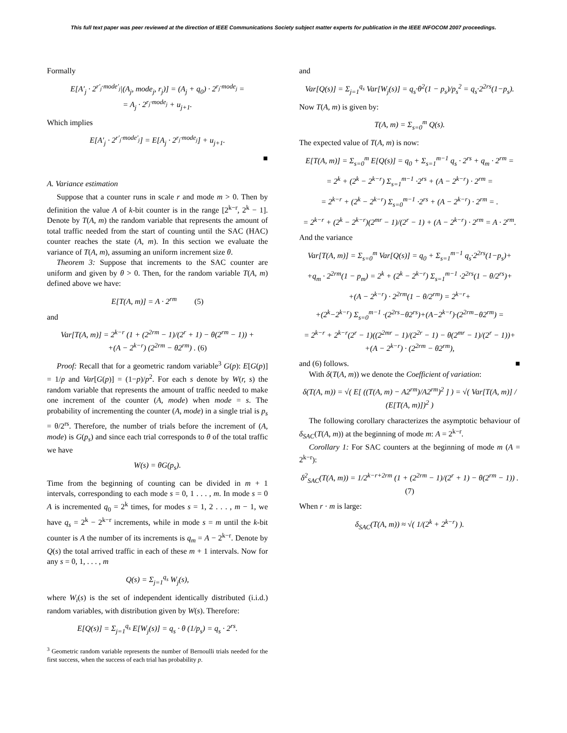This full text paper was peer reviewed at the direction of IEEE Communications Society subject matter experts for publication in the IEEE INFOCOM 2007 proceedings.
Formally
E[A′<sub>j</sub> · 2<sup>r′<sub>j</sub>·mode′<sub>j</sub></sup>|(A<sub>j</sub>, mode<sub>j</sub>, r<sub>j</sub>)] = (A<sub>j</sub> + q<sub>0</sub>) · 2<sup>r<sub>j</sub>·mode<sub>j</sub></sup> =
= A<sub>j</sub> · 2<sup>r<sub>j</sub>·mode<sub>j</sub></sup> + u<sub>j+1</sub>.
Which implies
E[A′<sub>j</sub> · 2<sup>r′<sub>j</sub>·mode′<sub>j</sub></sup>] = E[A<sub>j</sub> · 2<sup>r<sub>j</sub>·mode<sub>j</sub></sup>] + u<sub>j+1</sub>.
■
A. Variance estimation
Suppose that a counter runs in scale r and mode m > 0. Then by definition the value A of k-bit counter is in the range [2<sup>k−r</sup>, 2<sup>k</sup> − 1]. Denote by T(A, m) the random variable that represents the amount of total traffic needed from the start of counting until the SAC (HAC) counter reaches the state (A, m). In this section we evaluate the variance of T(A, m), assuming an uniform increment size θ.
Theorem 3: Suppose that increments to the SAC counter are uniform and given by θ > 0. Then, for the random variable T(A, m) defined above we have:
E[T(A, m)] = A · 2<sup>rm</sup> (5)
and
Var[T(A, m)] = 2<sup>k−r</sup> (1 + (2<sup>2rm</sup> − 1)/(2<sup>r</sup> + 1) − θ(2<sup>rm</sup> − 1)) +
+(A − 2<sup>k−r</sup>) (2<sup>2rm</sup> − θ2<sup>rm</sup>) . (6)
Proof: Recall that for a geometric random variable<sup>3</sup> G(p): E[G(p)] = 1/p and Var[G(p)] = (1−p)/p<sup>2</sup>. For each s denote by W(r, s) the random variable that represents the amount of traffic needed to make one increment of the counter (A, mode) when mode = s. The probability of incrementing the counter (A, mode) in a single trial is p<sub>s</sub> = θ/2<sup>rs</sup>. Therefore, the number of trials before the increment of (A, mode) is G(p<sub>s</sub>) and since each trial corresponds to θ of the total traffic we have
W(s) = θG(p<sub>s</sub>).
Time from the beginning of counting can be divided in m + 1 intervals, corresponding to each mode s = 0, 1 . . . , m. In mode s = 0 A is incremented q<sub>0</sub> = 2<sup>k</sup> times, for modes s = 1, 2 . . . , m − 1, we have q<sub>s</sub> = 2<sup>k</sup> − 2<sup>k−r</sup> increments, while in mode s = m until the k-bit counter is A the number of its increments is q<sub>m</sub> = A − 2<sup>k−r</sup>. Denote by Q(s) the total arrived traffic in each of these m + 1 intervals. Now for any s = 0, 1, . . . , m
Q(s) = Σ<sub>j=1</sub><sup>q<sub>s</sub></sup> W<sub>j</sub>(s),
where W<sub>i</sub>(s) is the set of independent identically distributed (i.i.d.) random variables, with distribution given by W(s). Therefore:
E[Q(s)] = Σ<sub>j=1</sub><sup>q<sub>s</sub></sup> E[W<sub>j</sub>(s)] = q<sub>s</sub> · θ (1/p<sub>s</sub>) = q<sub>s</sub> · 2<sup>rs</sup>.
<sup>3</sup> Geometric random variable represents the number of Bernoulli trials needed for the first success, when the success of each trial has probability p.
and
Var[Q(s)] = Σ<sub>j=1</sub><sup>q<sub>s</sub></sup> Var[W<sub>j</sub>(s)] = q<sub>s</sub>·θ<sup>2</sup>(1 − p<sub>s</sub>)/p<sub>s</sub><sup>2</sup> = q<sub>s</sub>·2<sup>2rs</sup>(1−p<sub>s</sub>).
Now T(A, m) is given by:
T(A, m) = Σ<sub>s=0</sub><sup>m</sup> Q(s).
The expected value of T(A, m) is now:
E[T(A, m)] = Σ<sub>s=0</sub><sup>m</sup> E[Q(s)] = q<sub>0</sub> + Σ<sub>s=1</sub><sup>m−1</sup> q<sub>s</sub> · 2<sup>rs</sup> + q<sub>m</sub> · 2<sup>rm</sup> =
= 2<sup>k</sup> + (2<sup>k</sup> − 2<sup>k−r</sup>) Σ<sub>s=1</sub><sup>m−1</sup> ·2<sup>rs</sup> + (A − 2<sup>k−r</sup>) · 2<sup>rm</sup> =
= 2<sup>k−r</sup> + (2<sup>k</sup> − 2<sup>k−r</sup>) Σ<sub>s=0</sub><sup>m−1</sup> ·2<sup>rs</sup> + (A − 2<sup>k−r</sup>) · 2<sup>rm</sup> = .
= 2<sup>k−r</sup> + (2<sup>k</sup> − 2<sup>k−r</sup>)(2<sup>mr</sup> − 1)/(2<sup>r</sup> − 1) + (A − 2<sup>k−r</sup>) · 2<sup>rm</sup> = A · 2<sup>rm</sup>.
And the variance
Var[T(A, m)] = Σ<sub>s=0</sub><sup>m</sup> Var[Q(s)] = q<sub>0</sub> + Σ<sub>s=1</sub><sup>m−1</sup> q<sub>s</sub>·2<sup>2rs</sup>(1−p<sub>s</sub>)+
+q<sub>m</sub> · 2<sup>2rm</sup>(1 − p<sub>m</sub>) = 2<sup>k</sup> + (2<sup>k</sup> − 2<sup>k−r</sup>) Σ<sub>s=1</sub><sup>m−1</sup> ·2<sup>2rs</sup>(1 − θ/2<sup>rs</sup>)+
+(A − 2<sup>k−r</sup>) · 2<sup>2rm</sup>(1 − θ/2<sup>rm</sup>) = 2<sup>k−r</sup>+
+(2<sup>k</sup>−2<sup>k−r</sup>) Σ<sub>s=0</sub><sup>m−1</sup> ·(2<sup>2rs</sup>−θ2<sup>rs</sup>)+(A−2<sup>k−r</sup>)·(2<sup>2rm</sup>−θ2<sup>rm</sup>) =
= 2<sup>k−r</sup> + 2<sup>k−r</sup>(2<sup>r</sup> − 1)((2<sup>2mr</sup> − 1)/(2<sup>2r</sup> − 1) − θ(2<sup>mr</sup> − 1)/(2<sup>r</sup> − 1))+
+(A − 2<sup>k−r</sup>) · (2<sup>2rm</sup> − θ2<sup>rm</sup>),
and (6) follows. ■
With δ(T(A, m)) we denote the Coefficient of variation:
δ(T(A, m)) = √( E[ ((T(A, m) − A2<sup>rm</sup>)/A2<sup>rm</sup>)<sup>2</sup> ] ) = √( Var[T(A, m)] / (E[T(A, m)])<sup>2</sup> )
The following corollary characterizes the asymptotic behaviour of δ<sub>SAC</sub>(T(A, m)) at the beginning of mode m: A = 2<sup>k−r</sup>.
Corollary 1: For SAC counters at the beginning of mode m (A = 2<sup>k−r</sup>):
δ<sup>2</sup><sub>SAC</sub>(T(A, m)) = 1/2<sup>k−r+2rm</sup> (1 + (2<sup>2rm</sup> − 1)/(2<sup>r</sup> + 1) − θ(2<sup>rm</sup> − 1)) . (7)
When r · m is large:
δ<sub>SAC</sub>(T(A, m)) ≈ √( 1/(2<sup>k</sup> + 2<sup>k−r</sup>) ).